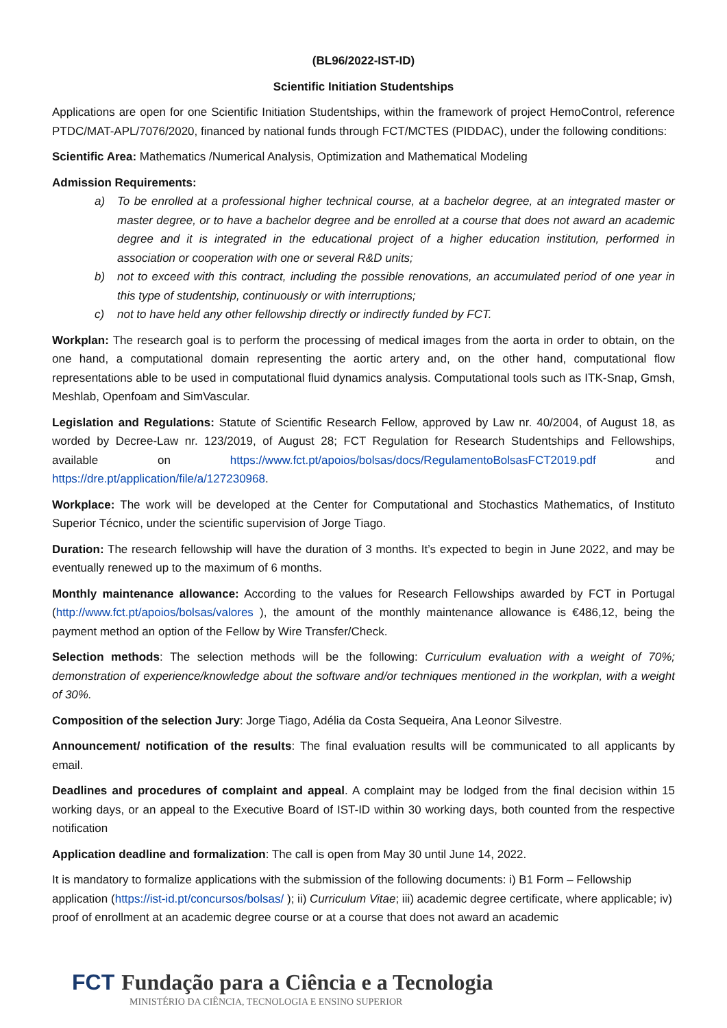(BL96/2022-IST-ID)
Scientific Initiation Studentships
Applications are open for one Scientific Initiation Studentships, within the framework of project HemoControl, reference PTDC/MAT-APL/7076/2020, financed by national funds through FCT/MCTES (PIDDAC), under the following conditions:
Scientific Area: Mathematics /Numerical Analysis, Optimization and Mathematical Modeling
Admission Requirements:
a) To be enrolled at a professional higher technical course, at a bachelor degree, at an integrated master or master degree, or to have a bachelor degree and be enrolled at a course that does not award an academic degree and it is integrated in the educational project of a higher education institution, performed in association or cooperation with one or several R&D units;
b) not to exceed with this contract, including the possible renovations, an accumulated period of one year in this type of studentship, continuously or with interruptions;
c) not to have held any other fellowship directly or indirectly funded by FCT.
Workplan: The research goal is to perform the processing of medical images from the aorta in order to obtain, on the one hand, a computational domain representing the aortic artery and, on the other hand, computational flow representations able to be used in computational fluid dynamics analysis. Computational tools such as ITK-Snap, Gmsh, Meshlab, Openfoam and SimVascular.
Legislation and Regulations: Statute of Scientific Research Fellow, approved by Law nr. 40/2004, of August 18, as worded by Decree-Law nr. 123/2019, of August 28; FCT Regulation for Research Studentships and Fellowships, available on https://www.fct.pt/apoios/bolsas/docs/RegulamentoBolsasFCT2019.pdf and https://dre.pt/application/file/a/127230968.
Workplace: The work will be developed at the Center for Computational and Stochastics Mathematics, of Instituto Superior Técnico, under the scientific supervision of Jorge Tiago.
Duration: The research fellowship will have the duration of 3 months. It’s expected to begin in June 2022, and may be eventually renewed up to the maximum of 6 months.
Monthly maintenance allowance: According to the values for Research Fellowships awarded by FCT in Portugal (http://www.fct.pt/apoios/bolsas/valores ), the amount of the monthly maintenance allowance is €486,12, being the payment method an option of the Fellow by Wire Transfer/Check.
Selection methods: The selection methods will be the following: Curriculum evaluation with a weight of 70%; demonstration of experience/knowledge about the software and/or techniques mentioned in the workplan, with a weight of 30%.
Composition of the selection Jury: Jorge Tiago, Adélia da Costa Sequeira, Ana Leonor Silvestre.
Announcement/ notification of the results: The final evaluation results will be communicated to all applicants by email.
Deadlines and procedures of complaint and appeal. A complaint may be lodged from the final decision within 15 working days, or an appeal to the Executive Board of IST-ID within 30 working days, both counted from the respective notification
Application deadline and formalization: The call is open from May 30 until June 14, 2022.
It is mandatory to formalize applications with the submission of the following documents: i) B1 Form – Fellowship application (https://ist-id.pt/concursos/bolsas/ ); ii) Curriculum Vitae; iii) academic degree certificate, where applicable; iv) proof of enrollment at an academic degree course or at a course that does not award an academic
FCT Fundação para a Ciência e a Tecnologia
MINISTÉRIO DA CIÊNCIA, TECNOLOGIA E ENSINO SUPERIOR